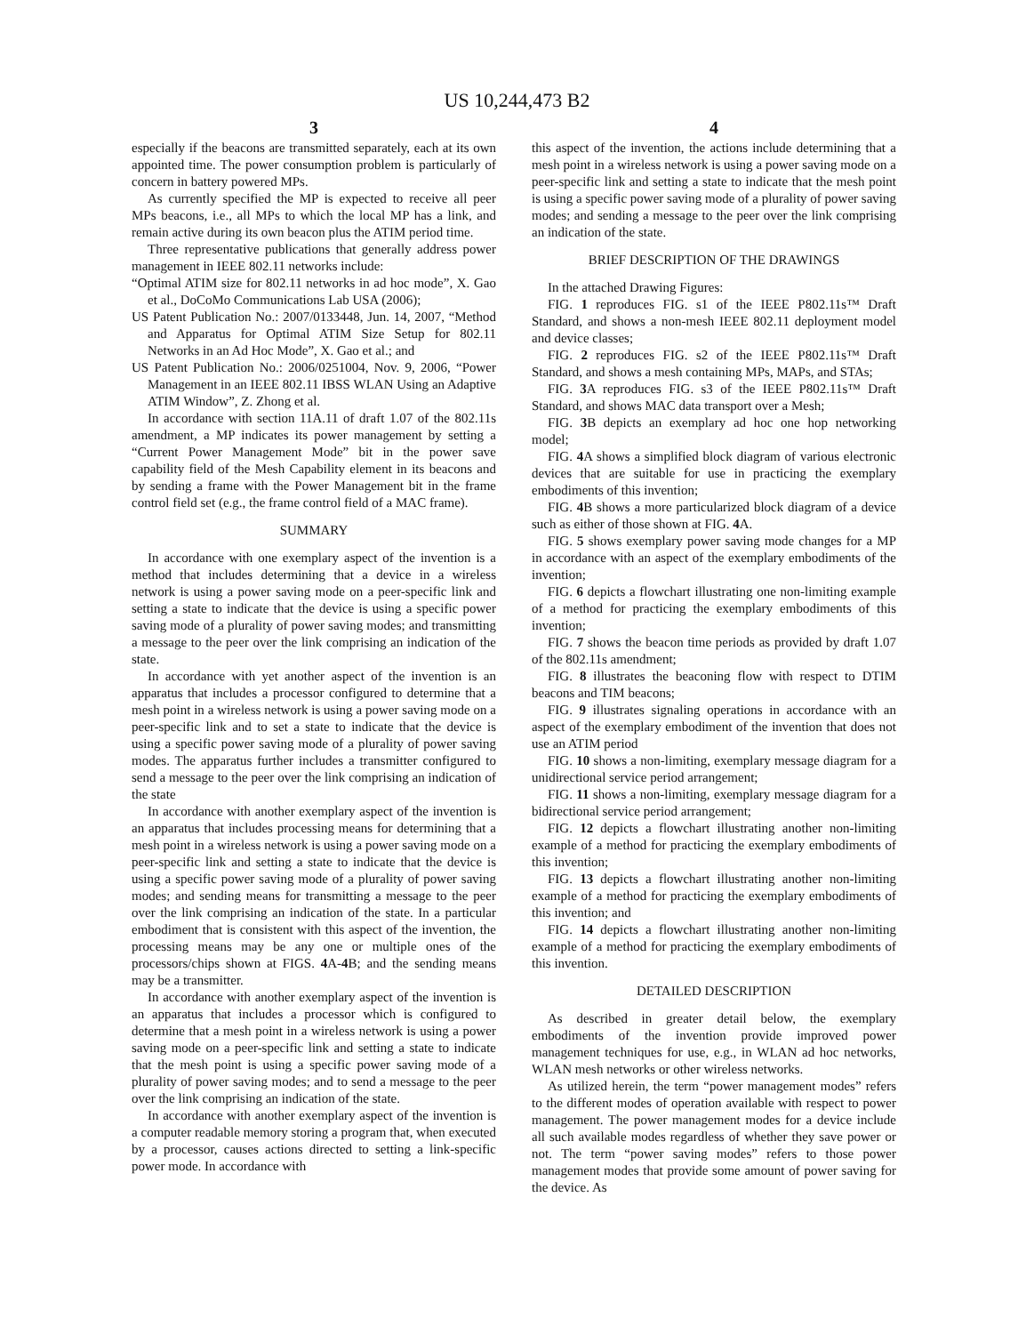US 10,244,473 B2
3
especially if the beacons are transmitted separately, each at its own appointed time. The power consumption problem is particularly of concern in battery powered MPs.
As currently specified the MP is expected to receive all peer MPs beacons, i.e., all MPs to which the local MP has a link, and remain active during its own beacon plus the ATIM period time.
Three representative publications that generally address power management in IEEE 802.11 networks include:
“Optimal ATIM size for 802.11 networks in ad hoc mode”, X. Gao et al., DoCoMo Communications Lab USA (2006);
US Patent Publication No.: 2007/0133448, Jun. 14, 2007, “Method and Apparatus for Optimal ATIM Size Setup for 802.11 Networks in an Ad Hoc Mode”, X. Gao et al.; and
US Patent Publication No.: 2006/0251004, Nov. 9, 2006, “Power Management in an IEEE 802.11 IBSS WLAN Using an Adaptive ATIM Window”, Z. Zhong et al.
In accordance with section 11A.11 of draft 1.07 of the 802.11s amendment, a MP indicates its power management by setting a “Current Power Management Mode” bit in the power save capability field of the Mesh Capability element in its beacons and by sending a frame with the Power Management bit in the frame control field set (e.g., the frame control field of a MAC frame).
SUMMARY
In accordance with one exemplary aspect of the invention is a method that includes determining that a device in a wireless network is using a power saving mode on a peer-specific link and setting a state to indicate that the device is using a specific power saving mode of a plurality of power saving modes; and transmitting a message to the peer over the link comprising an indication of the state.
In accordance with yet another aspect of the invention is an apparatus that includes a processor configured to determine that a mesh point in a wireless network is using a power saving mode on a peer-specific link and to set a state to indicate that the device is using a specific power saving mode of a plurality of power saving modes. The apparatus further includes a transmitter configured to send a message to the peer over the link comprising an indication of the state
In accordance with another exemplary aspect of the invention is an apparatus that includes processing means for determining that a mesh point in a wireless network is using a power saving mode on a peer-specific link and setting a state to indicate that the device is using a specific power saving mode of a plurality of power saving modes; and sending means for transmitting a message to the peer over the link comprising an indication of the state. In a particular embodiment that is consistent with this aspect of the invention, the processing means may be any one or multiple ones of the processors/chips shown at FIGS. 4 A-4 B; and the sending means may be a transmitter.
In accordance with another exemplary aspect of the invention is an apparatus that includes a processor which is configured to determine that a mesh point in a wireless network is using a power saving mode on a peer-specific link and setting a state to indicate that the mesh point is using a specific power saving mode of a plurality of power saving modes; and to send a message to the peer over the link comprising an indication of the state.
In accordance with another exemplary aspect of the invention is a computer readable memory storing a program that, when executed by a processor, causes actions directed to setting a link-specific power mode. In accordance with
4
this aspect of the invention, the actions include determining that a mesh point in a wireless network is using a power saving mode on a peer-specific link and setting a state to indicate that the mesh point is using a specific power saving mode of a plurality of power saving modes; and sending a message to the peer over the link comprising an indication of the state.
BRIEF DESCRIPTION OF THE DRAWINGS
In the attached Drawing Figures:
FIG. 1 reproduces FIG. s1 of the IEEE P802.11s™ Draft Standard, and shows a non-mesh IEEE 802.11 deployment model and device classes;
FIG. 2 reproduces FIG. s2 of the IEEE P802.11s™ Draft Standard, and shows a mesh containing MPs, MAPs, and STAs;
FIG. 3 A reproduces FIG. s3 of the IEEE P802.11s™ Draft Standard, and shows MAC data transport over a Mesh;
FIG. 3 B depicts an exemplary ad hoc one hop networking model;
FIG. 4 A shows a simplified block diagram of various electronic devices that are suitable for use in practicing the exemplary embodiments of this invention;
FIG. 4 B shows a more particularized block diagram of a device such as either of those shown at FIG. 4 A.
FIG. 5 shows exemplary power saving mode changes for a MP in accordance with an aspect of the exemplary embodiments of the invention;
FIG. 6 depicts a flowchart illustrating one non-limiting example of a method for practicing the exemplary embodiments of this invention;
FIG. 7 shows the beacon time periods as provided by draft 1.07 of the 802.11s amendment;
FIG. 8 illustrates the beaconing flow with respect to DTIM beacons and TIM beacons;
FIG. 9 illustrates signaling operations in accordance with an aspect of the exemplary embodiment of the invention that does not use an ATIM period
FIG. 10 shows a non-limiting, exemplary message diagram for a unidirectional service period arrangement;
FIG. 11 shows a non-limiting, exemplary message diagram for a bidirectional service period arrangement;
FIG. 12 depicts a flowchart illustrating another non-limiting example of a method for practicing the exemplary embodiments of this invention;
FIG. 13 depicts a flowchart illustrating another non-limiting example of a method for practicing the exemplary embodiments of this invention; and
FIG. 14 depicts a flowchart illustrating another non-limiting example of a method for practicing the exemplary embodiments of this invention.
DETAILED DESCRIPTION
As described in greater detail below, the exemplary embodiments of the invention provide improved power management techniques for use, e.g., in WLAN ad hoc networks, WLAN mesh networks or other wireless networks.
As utilized herein, the term “power management modes” refers to the different modes of operation available with respect to power management. The power management modes for a device include all such available modes regardless of whether they save power or not. The term “power saving modes” refers to those power management modes that provide some amount of power saving for the device. As